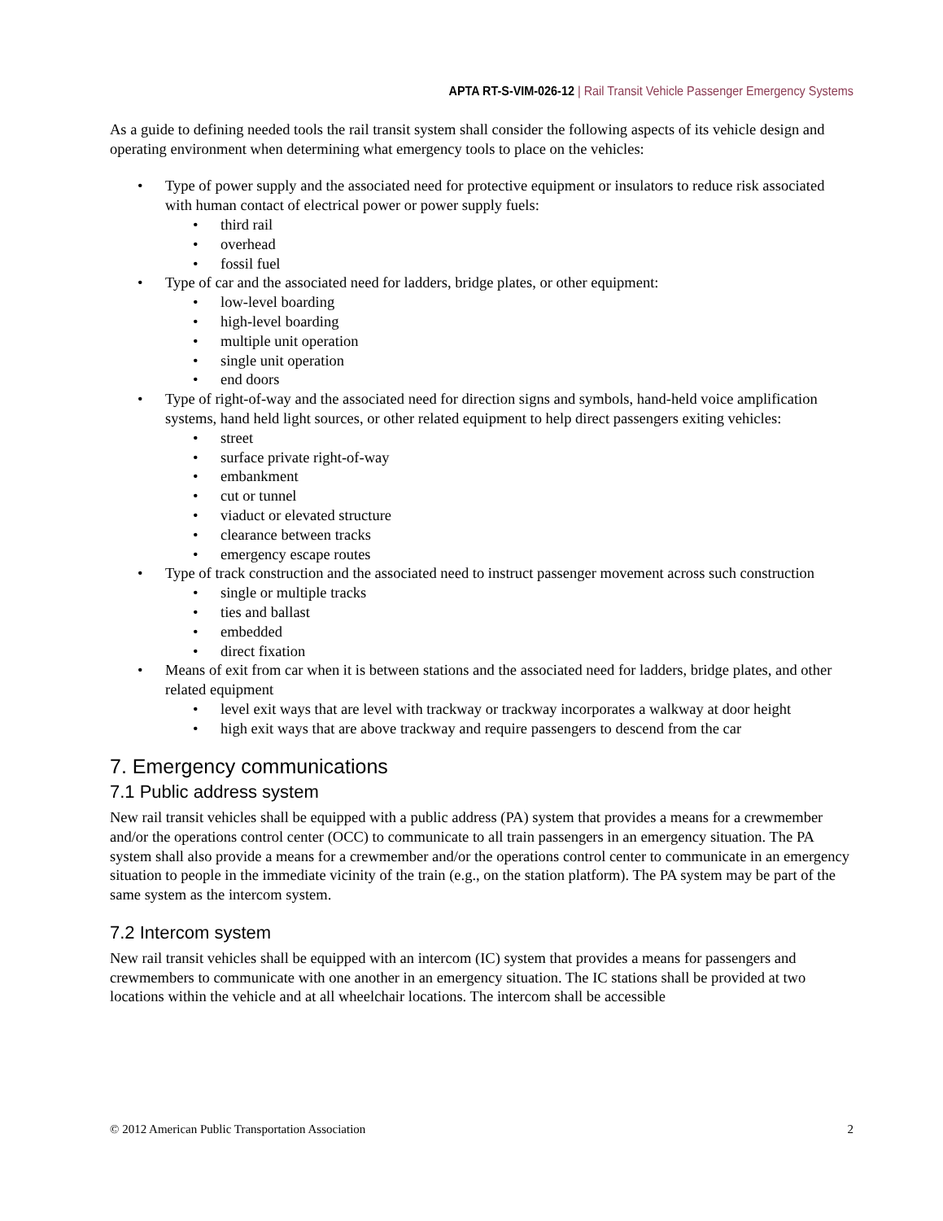APTA RT-S-VIM-026-12 | Rail Transit Vehicle Passenger Emergency Systems
As a guide to defining needed tools the rail transit system shall consider the following aspects of its vehicle design and operating environment when determining what emergency tools to place on the vehicles:
• Type of power supply and the associated need for protective equipment or insulators to reduce risk associated with human contact of electrical power or power supply fuels:
• third rail
• overhead
• fossil fuel
• Type of car and the associated need for ladders, bridge plates, or other equipment:
• low-level boarding
• high-level boarding
• multiple unit operation
• single unit operation
• end doors
• Type of right-of-way and the associated need for direction signs and symbols, hand-held voice amplification systems, hand held light sources, or other related equipment to help direct passengers exiting vehicles:
• street
• surface private right-of-way
• embankment
• cut or tunnel
• viaduct or elevated structure
• clearance between tracks
• emergency escape routes
• Type of track construction and the associated need to instruct passenger movement across such construction
• single or multiple tracks
• ties and ballast
• embedded
• direct fixation
• Means of exit from car when it is between stations and the associated need for ladders, bridge plates, and other related equipment
• level exit ways that are level with trackway or trackway incorporates a walkway at door height
• high exit ways that are above trackway and require passengers to descend from the car
7. Emergency communications
7.1 Public address system
New rail transit vehicles shall be equipped with a public address (PA) system that provides a means for a crewmember and/or the operations control center (OCC) to communicate to all train passengers in an emergency situation. The PA system shall also provide a means for a crewmember and/or the operations control center to communicate in an emergency situation to people in the immediate vicinity of the train (e.g., on the station platform). The PA system may be part of the same system as the intercom system.
7.2 Intercom system
New rail transit vehicles shall be equipped with an intercom (IC) system that provides a means for passengers and crewmembers to communicate with one another in an emergency situation. The IC stations shall be provided at two locations within the vehicle and at all wheelchair locations. The intercom shall be accessible
© 2012 American Public Transportation Association 2